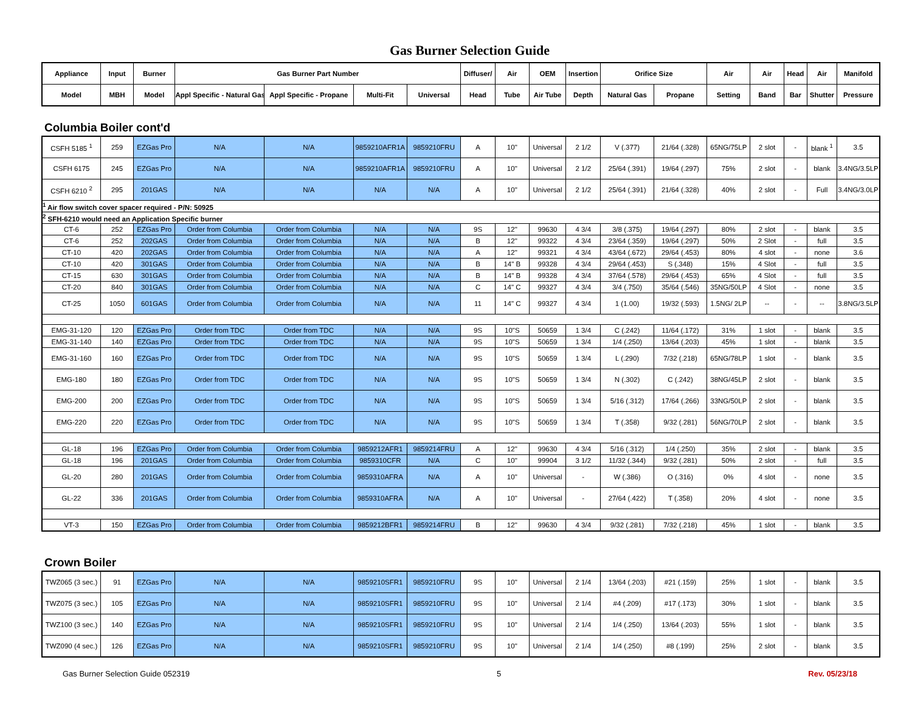Gas Burner Selection Guide
| Appliance | Input | Burner | Gas Burner Part Number | | | | Diffuser/ | Air | OEM | Insertion | Orifice Size | | Air | Air | Head | Air | Manifold |
| --- | --- | --- | --- | --- | --- | --- | --- | --- | --- | --- | --- | --- | --- | --- | --- | --- | --- |
| Model | MBH | Model | Appl Specific - Natural Gas | Appl Specific - Propane | Multi-Fit | Universal | Head | Tube | Air Tube | Depth | Natural Gas | Propane | Setting | Band | Bar | Shutter | Pressure |
Columbia Boiler cont'd
| CSFH 5185 <sup>1</sup> | 259 | EZGas Pro | N/A | N/A | 9859210AFR1A | 9859210FRU | A | 10" | Universal | 2 1/2 | V (.377) | 21/64 (.328) | 65NG/75LP | 2 slot | - | blank <sup>1</sup> | 3.5 |
| CSFH 6175 | 245 | EZGas Pro | N/A | N/A | 9859210AFR1A | 9859210FRU | A | 10" | Universal | 2 1/2 | 25/64 (.391) | 19/64 (.297) | 75% | 2 slot | - | blank | 3.4NG/3.5LP |
| CSFH 6210 <sup>2</sup> | 295 | 201GAS | N/A | N/A | N/A | N/A | A | 10" | Universal | 2 1/2 | 25/64 (.391) | 21/64 (.328) | 40% | 2 slot | - | Full | 3.4NG/3.0LP |
| <sup>1</sup> Air flow switch cover spacer required - P/N: 50925 | | | | | | | | | | | | | | | | | |
| <sup>2</sup> SFH-6210 would need an Application Specific burner | | | | | | | | | | | | | | | | | |
| CT-6 | 252 | EZGas Pro | Order from Columbia | Order from Columbia | N/A | N/A | 9S | 12" | 99630 | 4 3/4 | 3/8 (.375) | 19/64 (.297) | 80% | 2 slot | - | blank | 3.5 |
| CT-6 | 252 | 202GAS | Order from Columbia | Order from Columbia | N/A | N/A | B | 12" | 99322 | 4 3/4 | 23/64 (.359) | 19/64 (.297) | 50% | 2 Slot | - | full | 3.5 |
| CT-10 | 420 | 202GAS | Order from Columbia | Order from Columbia | N/A | N/A | A | 12" | 99321 | 4 3/4 | 43/64 (.672) | 29/64 (.453) | 80% | 4 slot | - | none | 3.6 |
| CT-10 | 420 | 301GAS | Order from Columbia | Order from Columbia | N/A | N/A | B | 14" B | 99328 | 4 3/4 | 29/64 (.453) | S (.348) | 15% | 4 Slot | - | full | 3.5 |
| CT-15 | 630 | 301GAS | Order from Columbia | Order from Columbia | N/A | N/A | B | 14" B | 99328 | 4 3/4 | 37/64 (.578) | 29/64 (.453) | 65% | 4 Slot | - | full | 3.5 |
| CT-20 | 840 | 301GAS | Order from Columbia | Order from Columbia | N/A | N/A | C | 14" C | 99327 | 4 3/4 | 3/4 (.750) | 35/64 (.546) | 35NG/50LP | 4 Slot | - | none | 3.5 |
| CT-25 | 1050 | 601GAS | Order from Columbia | Order from Columbia | N/A | N/A | 11 | 14" C | 99327 | 4 3/4 | 1 (1.00) | 19/32 (.593) | 1.5NG/ 2LP | -- | - | -- | 3.8NG/3.5LP |
| EMG-31-120 | 120 | EZGas Pro | Order from TDC | Order from TDC | N/A | N/A | 9S | 10"S | 50659 | 1 3/4 | C (.242) | 11/64 (.172) | 31% | 1 slot | - | blank | 3.5 |
| EMG-31-140 | 140 | EZGas Pro | Order from TDC | Order from TDC | N/A | N/A | 9S | 10"S | 50659 | 1 3/4 | 1/4 (.250) | 13/64 (.203) | 45% | 1 slot | - | blank | 3.5 |
| EMG-31-160 | 160 | EZGas Pro | Order from TDC | Order from TDC | N/A | N/A | 9S | 10"S | 50659 | 1 3/4 | L (.290) | 7/32 (.218) | 65NG/78LP | 1 slot | - | blank | 3.5 |
| EMG-180 | 180 | EZGas Pro | Order from TDC | Order from TDC | N/A | N/A | 9S | 10"S | 50659 | 1 3/4 | N (.302) | C (.242) | 38NG/45LP | 2 slot | - | blank | 3.5 |
| EMG-200 | 200 | EZGas Pro | Order from TDC | Order from TDC | N/A | N/A | 9S | 10"S | 50659 | 1 3/4 | 5/16 (.312) | 17/64 (.266) | 33NG/50LP | 2 slot | - | blank | 3.5 |
| EMG-220 | 220 | EZGas Pro | Order from TDC | Order from TDC | N/A | N/A | 9S | 10"S | 50659 | 1 3/4 | T (.358) | 9/32 (.281) | 56NG/70LP | 2 slot | - | blank | 3.5 |
| GL-18 | 196 | EZGas Pro | Order from Columbia | Order from Columbia | 9859212AFR1 | 9859214FRU | A | 12" | 99630 | 4 3/4 | 5/16 (.312) | 1/4 (.250) | 35% | 2 slot | - | blank | 3.5 |
| GL-18 | 196 | 201GAS | Order from Columbia | Order from Columbia | 9859310CFR | N/A | C | 10" | 99904 | 3 1/2 | 11/32 (.344) | 9/32 (.281) | 50% | 2 slot | - | full | 3.5 |
| GL-20 | 280 | 201GAS | Order from Columbia | Order from Columbia | 9859310AFRA | N/A | A | 10" | Universal | - | W (.386) | O (.316) | 0% | 4 slot | - | none | 3.5 |
| GL-22 | 336 | 201GAS | Order from Columbia | Order from Columbia | 9859310AFRA | N/A | A | 10" | Universal | - | 27/64 (.422) | T (.358) | 20% | 4 slot | - | none | 3.5 |
| VT-3 | 150 | EZGas Pro | Order from Columbia | Order from Columbia | 9859212BFR1 | 9859214FRU | B | 12" | 99630 | 4 3/4 | 9/32 (.281) | 7/32 (.218) | 45% | 1 slot | - | blank | 3.5 |
Crown Boiler
| TWZ065 (3 sec.) | 91 | EZGas Pro | N/A | N/A | 9859210SFR1 | 9859210FRU | 9S | 10" | Universal | 2 1/4 | 13/64 (.203) | #21 (.159) | 25% | 1 slot | - | blank | 3.5 |
| TWZ075 (3 sec.) | 105 | EZGas Pro | N/A | N/A | 9859210SFR1 | 9859210FRU | 9S | 10" | Universal | 2 1/4 | #4 (.209) | #17 (.173) | 30% | 1 slot | - | blank | 3.5 |
| TWZ100 (3 sec.) | 140 | EZGas Pro | N/A | N/A | 9859210SFR1 | 9859210FRU | 9S | 10" | Universal | 2 1/4 | 1/4 (.250) | 13/64 (.203) | 55% | 1 slot | - | blank | 3.5 |
| TWZ090 (4 sec.) | 126 | EZGas Pro | N/A | N/A | 9859210SFR1 | 9859210FRU | 9S | 10" | Universal | 2 1/4 | 1/4 (.250) | #8 (.199) | 25% | 2 slot | - | blank | 3.5 |
Gas Burner Selection Guide 052319 5 Rev. 05/23/18